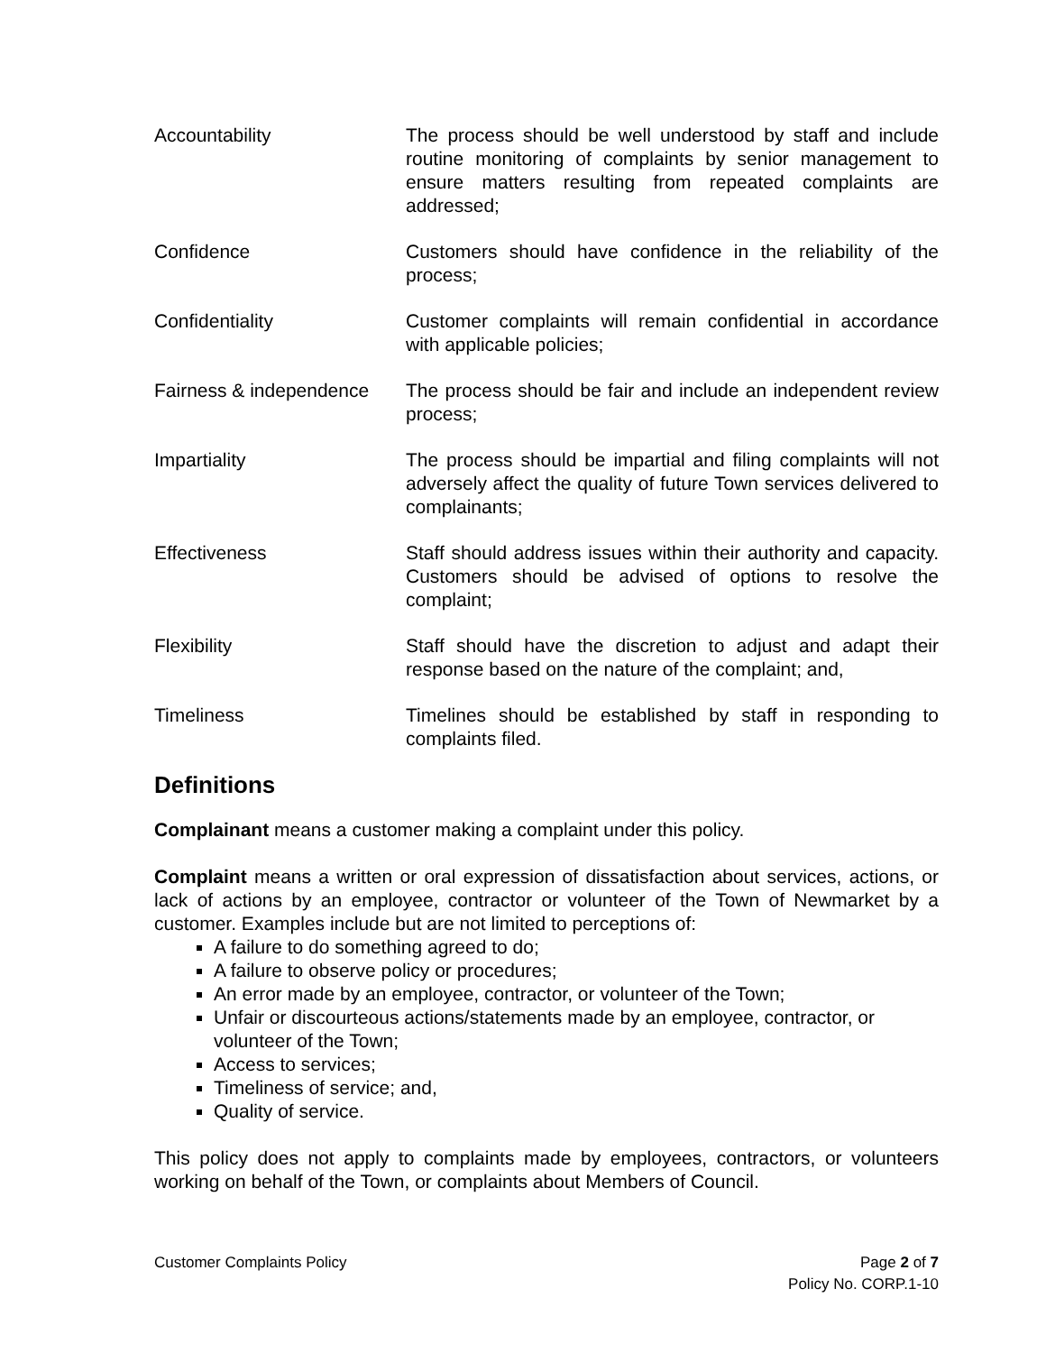Accountability The process should be well understood by staff and include routine monitoring of complaints by senior management to ensure matters resulting from repeated complaints are addressed;
Confidence Customers should have confidence in the reliability of the process;
Confidentiality Customer complaints will remain confidential in accordance with applicable policies;
Fairness & independence
The process should be fair and include an independent review process;
Impartiality The process should be impartial and filing complaints will not adversely affect the quality of future Town services delivered to complainants;
Effectiveness Staff should address issues within their authority and capacity. Customers should be advised of options to resolve the complaint;
Flexibility Staff should have the discretion to adjust and adapt their response based on the nature of the complaint; and,
Timeliness Timelines should be established by staff in responding to complaints filed.
Definitions
Complainant means a customer making a complaint under this policy.
Complaint means a written or oral expression of dissatisfaction about services, actions, or lack of actions by an employee, contractor or volunteer of the Town of Newmarket by a customer. Examples include but are not limited to perceptions of:
A failure to do something agreed to do;
A failure to observe policy or procedures;
An error made by an employee, contractor, or volunteer of the Town;
Unfair or discourteous actions/statements made by an employee, contractor, or volunteer of the Town;
Access to services;
Timeliness of service; and,
Quality of service.
This policy does not apply to complaints made by employees, contractors, or volunteers working on behalf of the Town, or complaints about Members of Council.
Customer Complaints Policy Page 2 of 7
Policy No. CORP.1-10